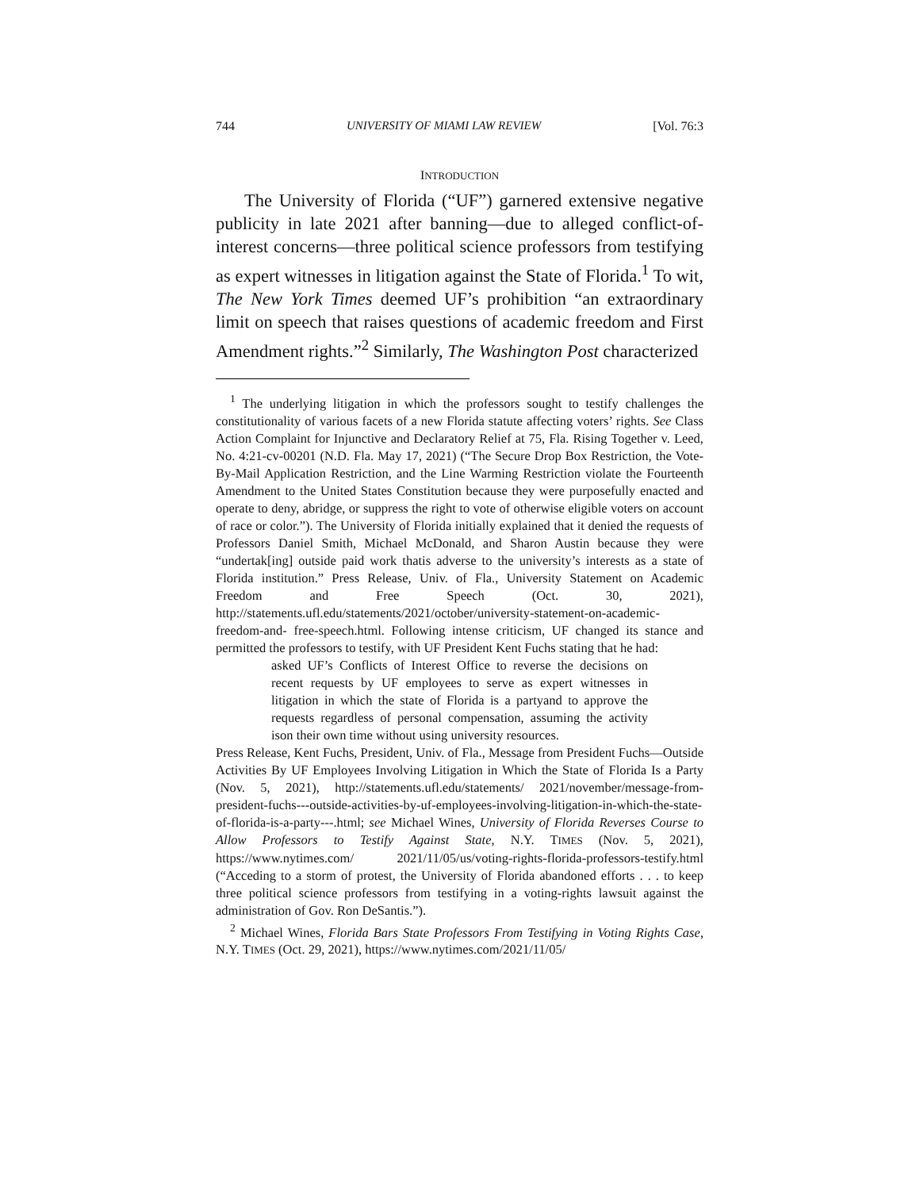744 UNIVERSITY OF MIAMI LAW REVIEW [Vol. 76:3
INTRODUCTION
The University of Florida (“UF”) garnered extensive negative publicity in late 2021 after banning—due to alleged conflict-of-interest concerns—three political science professors from testifying as expert witnesses in litigation against the State of Florida.<sup>1</sup> To wit, The New York Times deemed UF’s prohibition “an extraordinary limit on speech that raises questions of academic freedom and First Amendment rights.”<sup>2</sup> Similarly, The Washington Post characterized
<sup>1</sup> The underlying litigation in which the professors sought to testify challenges the constitutionality of various facets of a new Florida statute affecting voters’ rights. See Class Action Complaint for Injunctive and Declaratory Relief at 75, Fla. Rising Together v. Leed, No. 4:21-cv-00201 (N.D. Fla. May 17, 2021) (“The Secure Drop Box Restriction, the Vote-By-Mail Application Restriction, and the Line Warming Restriction violate the Fourteenth Amendment to the United States Constitution because they were purposefully enacted and operate to deny, abridge, or suppress the right to vote of otherwise eligible voters on account of race or color.”). The University of Florida initially explained that it denied the requests of Professors Daniel Smith, Michael McDonald, and Sharon Austin because they were “undertak[ing] outside paid work thatis adverse to the university’s interests as a state of Florida institution.” Press Release, Univ. of Fla., University Statement on Academic Freedom and Free Speech (Oct. 30, 2021), http://statements.ufl.edu/statements/2021/october/university-statement-on-academic-freedom-and- free-speech.html. Following intense criticism, UF changed its stance and permitted the professors to testify, with UF President Kent Fuchs stating that he had:
asked UF’s Conflicts of Interest Office to reverse the decisions on recent requests by UF employees to serve as expert witnesses in litigation in which the state of Florida is a partyand to approve the requests regardless of personal compensation, assuming the activity ison their own time without using university resources.
Press Release, Kent Fuchs, President, Univ. of Fla., Message from President Fuchs—Outside Activities By UF Employees Involving Litigation in Which the State of Florida Is a Party (Nov. 5, 2021), http://statements.ufl.edu/statements/ 2021/november/message-from-president-fuchs---outside-activities-by-uf-employees-involving-litigation-in-which-the-state-of-florida-is-a-party---.html; see Michael Wines, University of Florida Reverses Course to Allow Professors to Testify Against State, N.Y. TIMES (Nov. 5, 2021), https://www.nytimes.com/ 2021/11/05/us/voting-rights-florida-professors-testify.html (“Acceding to a storm of protest, the University of Florida abandoned efforts . . . to keep three political science professors from testifying in a voting-rights lawsuit against the administration of Gov. Ron DeSantis.”).
<sup>2</sup> Michael Wines, Florida Bars State Professors From Testifying in Voting Rights Case, N.Y. TIMES (Oct. 29, 2021), https://www.nytimes.com/2021/11/05/